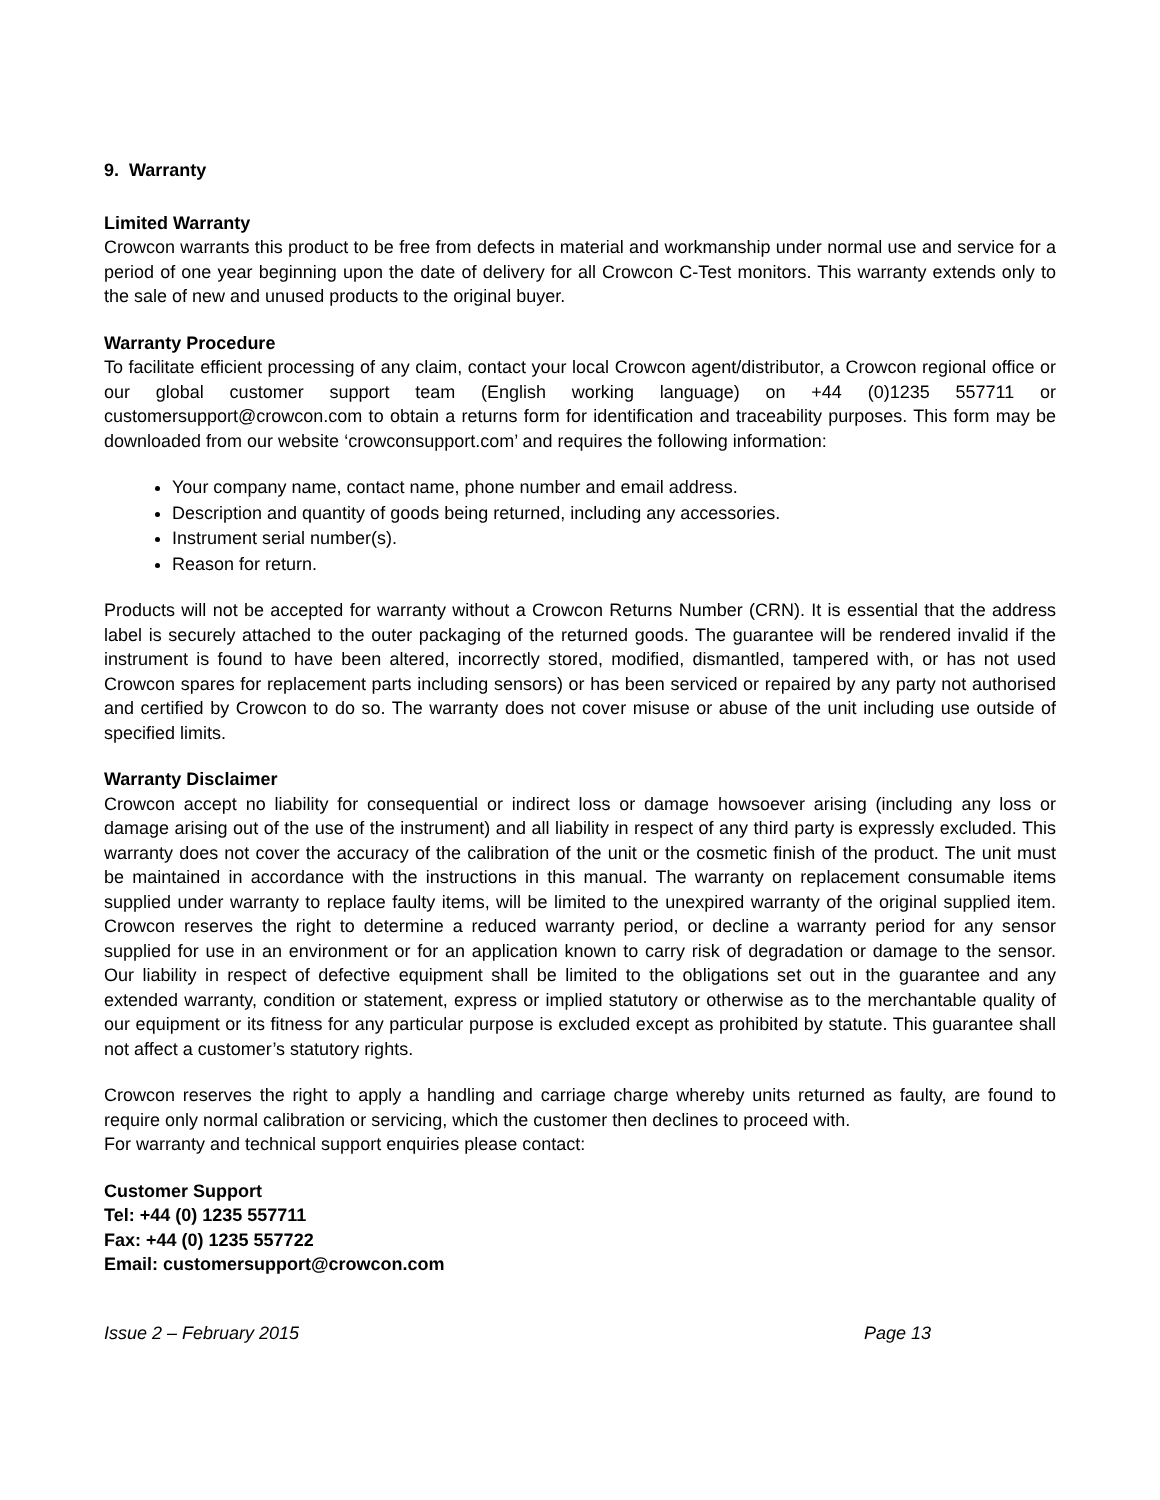9. Warranty
Limited Warranty
Crowcon warrants this product to be free from defects in material and workmanship under normal use and service for a period of one year beginning upon the date of delivery for all Crowcon C-Test monitors. This warranty extends only to the sale of new and unused products to the original buyer.
Warranty Procedure
To facilitate efficient processing of any claim, contact your local Crowcon agent/distributor, a Crowcon regional office or our global customer support team (English working language) on +44 (0)1235 557711 or customersupport@crowcon.com to obtain a returns form for identification and traceability purposes. This form may be downloaded from our website ‘crowconsupport.com’ and requires the following information:
Your company name, contact name, phone number and email address.
Description and quantity of goods being returned, including any accessories.
Instrument serial number(s).
Reason for return.
Products will not be accepted for warranty without a Crowcon Returns Number (CRN). It is essential that the address label is securely attached to the outer packaging of the returned goods. The guarantee will be rendered invalid if the instrument is found to have been altered, incorrectly stored, modified, dismantled, tampered with, or has not used Crowcon spares for replacement parts including sensors) or has been serviced or repaired by any party not authorised and certified by Crowcon to do so. The warranty does not cover misuse or abuse of the unit including use outside of specified limits.
Warranty Disclaimer
Crowcon accept no liability for consequential or indirect loss or damage howsoever arising (including any loss or damage arising out of the use of the instrument) and all liability in respect of any third party is expressly excluded. This warranty does not cover the accuracy of the calibration of the unit or the cosmetic finish of the product. The unit must be maintained in accordance with the instructions in this manual. The warranty on replacement consumable items supplied under warranty to replace faulty items, will be limited to the unexpired warranty of the original supplied item. Crowcon reserves the right to determine a reduced warranty period, or decline a warranty period for any sensor supplied for use in an environment or for an application known to carry risk of degradation or damage to the sensor. Our liability in respect of defective equipment shall be limited to the obligations set out in the guarantee and any extended warranty, condition or statement, express or implied statutory or otherwise as to the merchantable quality of our equipment or its fitness for any particular purpose is excluded except as prohibited by statute. This guarantee shall not affect a customer’s statutory rights.
Crowcon reserves the right to apply a handling and carriage charge whereby units returned as faulty, are found to require only normal calibration or servicing, which the customer then declines to proceed with.
For warranty and technical support enquiries please contact:
Customer Support
Tel: +44 (0) 1235 557711
Fax: +44 (0) 1235 557722
Email: customersupport@crowcon.com
Issue 2 – February 2015 Page 13